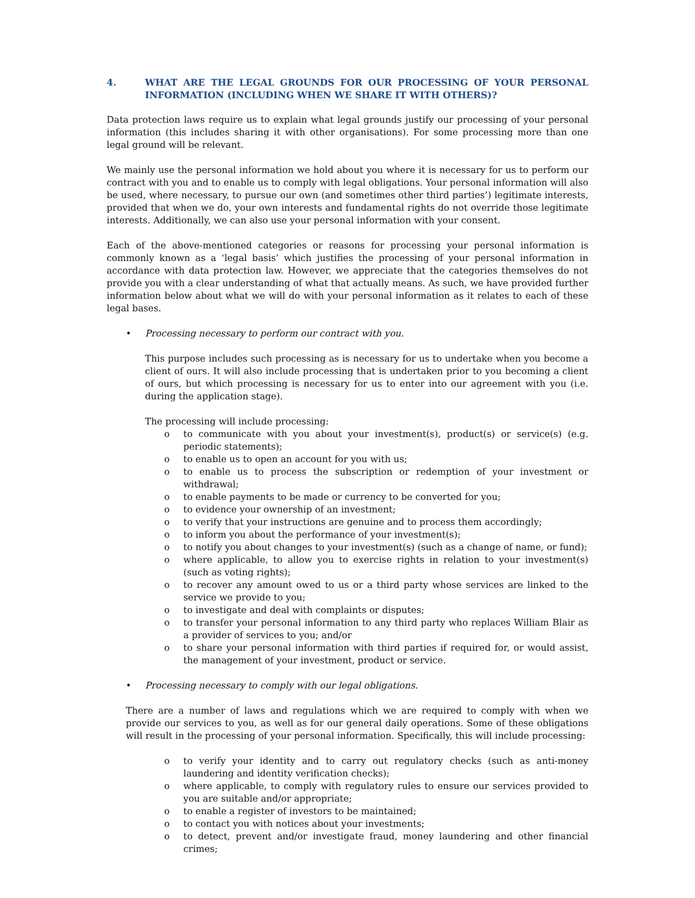4. WHAT ARE THE LEGAL GROUNDS FOR OUR PROCESSING OF YOUR PERSONAL INFORMATION (INCLUDING WHEN WE SHARE IT WITH OTHERS)?
Data protection laws require us to explain what legal grounds justify our processing of your personal information (this includes sharing it with other organisations). For some processing more than one legal ground will be relevant.
We mainly use the personal information we hold about you where it is necessary for us to perform our contract with you and to enable us to comply with legal obligations. Your personal information will also be used, where necessary, to pursue our own (and sometimes other third parties’) legitimate interests, provided that when we do, your own interests and fundamental rights do not override those legitimate interests. Additionally, we can also use your personal information with your consent.
Each of the above-mentioned categories or reasons for processing your personal information is commonly known as a ‘legal basis’ which justifies the processing of your personal information in accordance with data protection law. However, we appreciate that the categories themselves do not provide you with a clear understanding of what that actually means. As such, we have provided further information below about what we will do with your personal information as it relates to each of these legal bases.
• Processing necessary to perform our contract with you.
This purpose includes such processing as is necessary for us to undertake when you become a client of ours. It will also include processing that is undertaken prior to you becoming a client of ours, but which processing is necessary for us to enter into our agreement with you (i.e. during the application stage).
The processing will include processing:
o to communicate with you about your investment(s), product(s) or service(s) (e.g. periodic statements);
o to enable us to open an account for you with us;
o to enable us to process the subscription or redemption of your investment or withdrawal;
o to enable payments to be made or currency to be converted for you;
o to evidence your ownership of an investment;
o to verify that your instructions are genuine and to process them accordingly;
o to inform you about the performance of your investment(s);
o to notify you about changes to your investment(s) (such as a change of name, or fund);
o where applicable, to allow you to exercise rights in relation to your investment(s) (such as voting rights);
o to recover any amount owed to us or a third party whose services are linked to the service we provide to you;
o to investigate and deal with complaints or disputes;
o to transfer your personal information to any third party who replaces William Blair as a provider of services to you; and/or
o to share your personal information with third parties if required for, or would assist, the management of your investment, product or service.
• Processing necessary to comply with our legal obligations.
There are a number of laws and regulations which we are required to comply with when we provide our services to you, as well as for our general daily operations. Some of these obligations will result in the processing of your personal information. Specifically, this will include processing:
o to verify your identity and to carry out regulatory checks (such as anti-money laundering and identity verification checks);
o where applicable, to comply with regulatory rules to ensure our services provided to you are suitable and/or appropriate;
o to enable a register of investors to be maintained;
o to contact you with notices about your investments;
o to detect, prevent and/or investigate fraud, money laundering and other financial crimes;